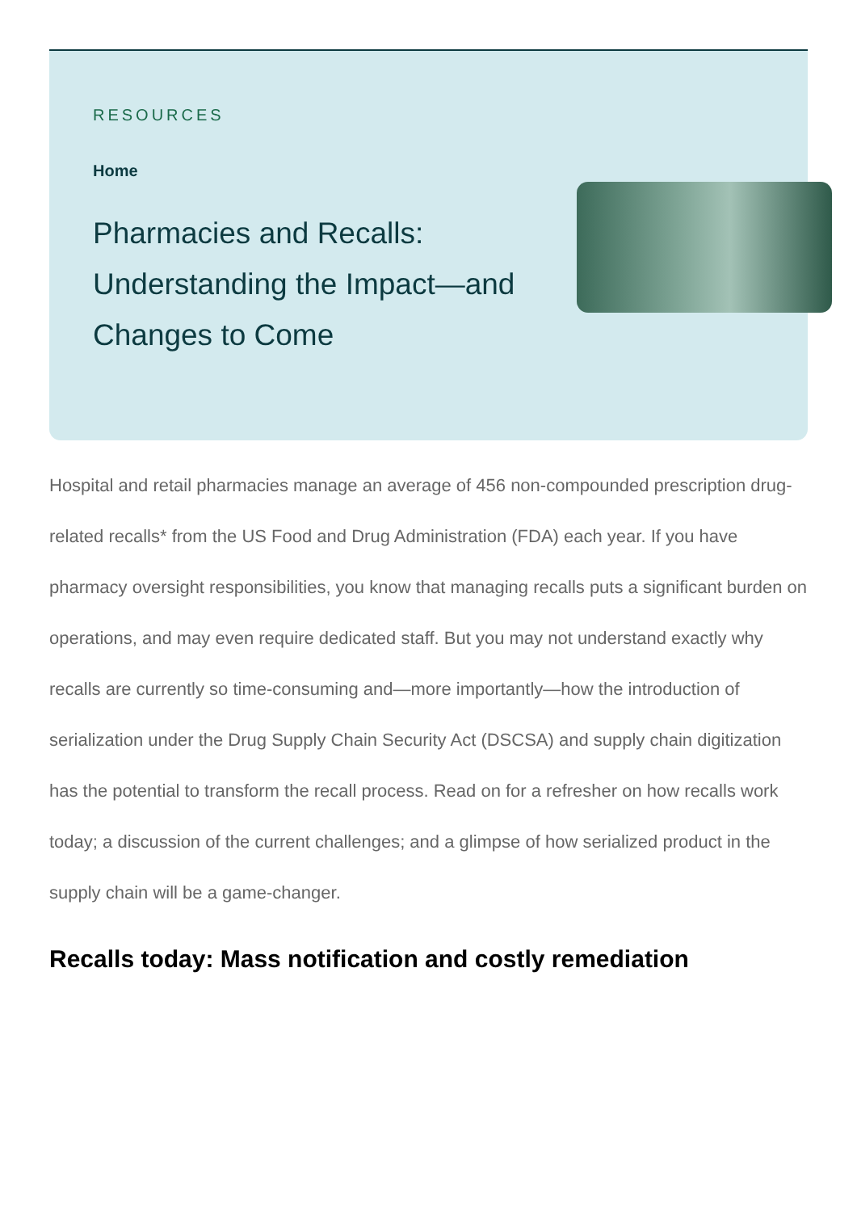RESOURCES
Home
Pharmacies and Recalls: Understanding the Impact—and Changes to Come
Hospital and retail pharmacies manage an average of 456 non-compounded prescription drug-related recalls* from the US Food and Drug Administration (FDA) each year. If you have pharmacy oversight responsibilities, you know that managing recalls puts a significant burden on operations, and may even require dedicated staff. But you may not understand exactly why recalls are currently so time-consuming and—more importantly—how the introduction of serialization under the Drug Supply Chain Security Act (DSCSA) and supply chain digitization has the potential to transform the recall process. Read on for a refresher on how recalls work today; a discussion of the current challenges; and a glimpse of how serialized product in the supply chain will be a game-changer.
Recalls today: Mass notification and costly remediation